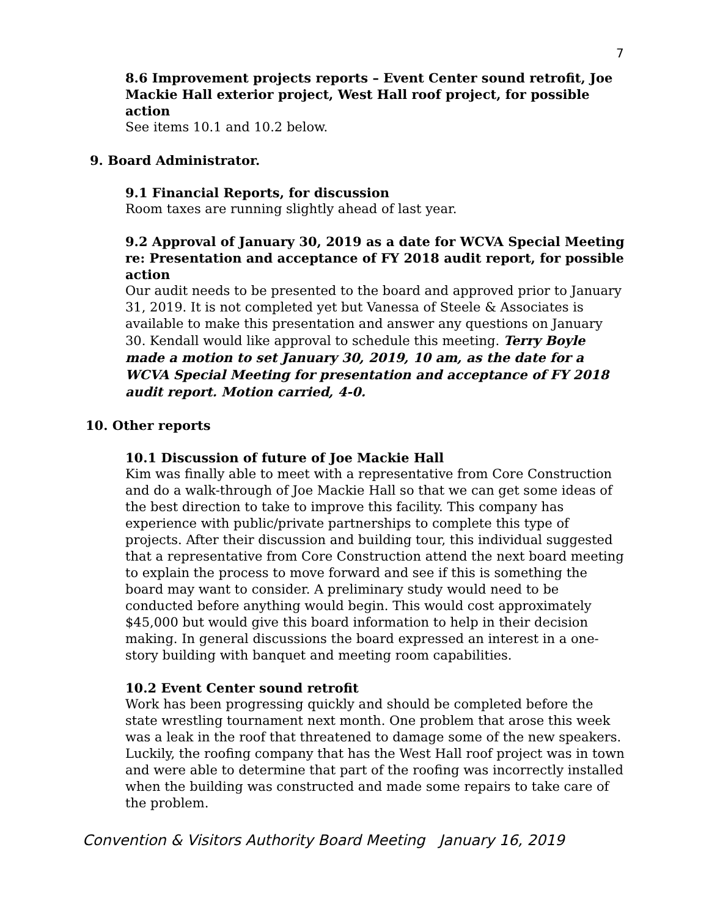7
8.6 Improvement projects reports – Event Center sound retrofit, Joe Mackie Hall exterior project, West Hall roof project, for possible action
See items 10.1 and 10.2 below.
9. Board Administrator.
9.1 Financial Reports, for discussion
Room taxes are running slightly ahead of last year.
9.2 Approval of January 30, 2019 as a date for WCVA Special Meeting re: Presentation and acceptance of FY 2018 audit report, for possible action
Our audit needs to be presented to the board and approved prior to January 31, 2019. It is not completed yet but Vanessa of Steele & Associates is available to make this presentation and answer any questions on January 30. Kendall would like approval to schedule this meeting. Terry Boyle made a motion to set January 30, 2019, 10 am, as the date for a WCVA Special Meeting for presentation and acceptance of FY 2018 audit report. Motion carried, 4-0.
10. Other reports
10.1 Discussion of future of Joe Mackie Hall
Kim was finally able to meet with a representative from Core Construction and do a walk-through of Joe Mackie Hall so that we can get some ideas of the best direction to take to improve this facility. This company has experience with public/private partnerships to complete this type of projects. After their discussion and building tour, this individual suggested that a representative from Core Construction attend the next board meeting to explain the process to move forward and see if this is something the board may want to consider. A preliminary study would need to be conducted before anything would begin. This would cost approximately $45,000 but would give this board information to help in their decision making. In general discussions the board expressed an interest in a one-story building with banquet and meeting room capabilities.
10.2 Event Center sound retrofit
Work has been progressing quickly and should be completed before the state wrestling tournament next month. One problem that arose this week was a leak in the roof that threatened to damage some of the new speakers. Luckily, the roofing company that has the West Hall roof project was in town and were able to determine that part of the roofing was incorrectly installed when the building was constructed and made some repairs to take care of the problem.
Convention & Visitors Authority Board Meeting January 16, 2019